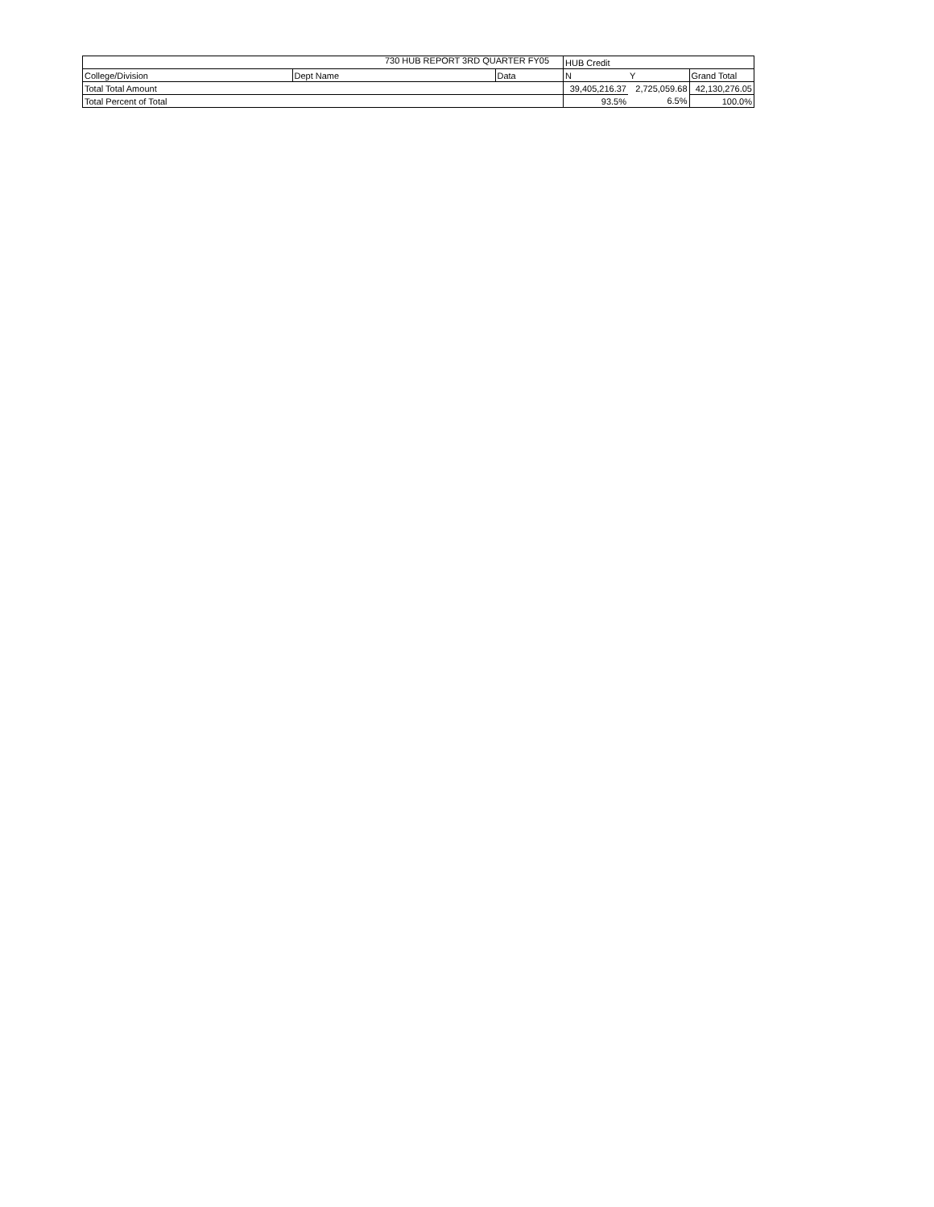730 HUB REPORT 3RD QUARTER FY05
| | | | HUB Credit | | |
| College/Division | Dept Name | Data | N | Y | Grand Total |
| Total Total Amount | | | 39,405,216.37 | 2,725,059.68 | 42,130,276.05 |
| Total Percent of Total | | | 93.5% | 6.5% | 100.0% |